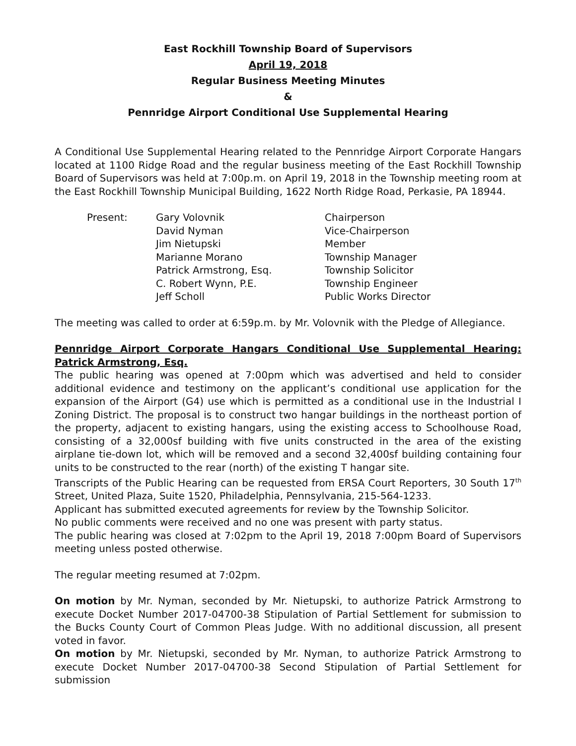East Rockhill Township Board of Supervisors
April 19, 2018
Regular Business Meeting Minutes
&
Pennridge Airport Conditional Use Supplemental Hearing
A Conditional Use Supplemental Hearing related to the Pennridge Airport Corporate Hangars located at 1100 Ridge Road and the regular business meeting of the East Rockhill Township Board of Supervisors was held at 7:00p.m. on April 19, 2018 in the Township meeting room at the East Rockhill Township Municipal Building, 1622 North Ridge Road, Perkasie, PA 18944.
| Present: | Gary Volovnik | Chairperson |
| | David Nyman | Vice-Chairperson |
| | Jim Nietupski | Member |
| | Marianne Morano | Township Manager |
| | Patrick Armstrong, Esq. | Township Solicitor |
| | C. Robert Wynn, P.E. | Township Engineer |
| | Jeff Scholl | Public Works Director |
The meeting was called to order at 6:59p.m. by Mr. Volovnik with the Pledge of Allegiance.
Pennridge Airport Corporate Hangars Conditional Use Supplemental Hearing: Patrick Armstrong, Esq.
The public hearing was opened at 7:00pm which was advertised and held to consider additional evidence and testimony on the applicant’s conditional use application for the expansion of the Airport (G4) use which is permitted as a conditional use in the Industrial I Zoning District. The proposal is to construct two hangar buildings in the northeast portion of the property, adjacent to existing hangars, using the existing access to Schoolhouse Road, consisting of a 32,000sf building with five units constructed in the area of the existing airplane tie-down lot, which will be removed and a second 32,400sf building containing four units to be constructed to the rear (north) of the existing T hangar site.
Transcripts of the Public Hearing can be requested from ERSA Court Reporters, 30 South 17<sup>th</sup> Street, United Plaza, Suite 1520, Philadelphia, Pennsylvania, 215-564-1233.
Applicant has submitted executed agreements for review by the Township Solicitor.
No public comments were received and no one was present with party status.
The public hearing was closed at 7:02pm to the April 19, 2018 7:00pm Board of Supervisors meeting unless posted otherwise.
The regular meeting resumed at 7:02pm.
On motion by Mr. Nyman, seconded by Mr. Nietupski, to authorize Patrick Armstrong to execute Docket Number 2017-04700-38 Stipulation of Partial Settlement for submission to the Bucks County Court of Common Pleas Judge. With no additional discussion, all present voted in favor.
On motion by Mr. Nietupski, seconded by Mr. Nyman, to authorize Patrick Armstrong to execute Docket Number 2017-04700-38 Second Stipulation of Partial Settlement for submission